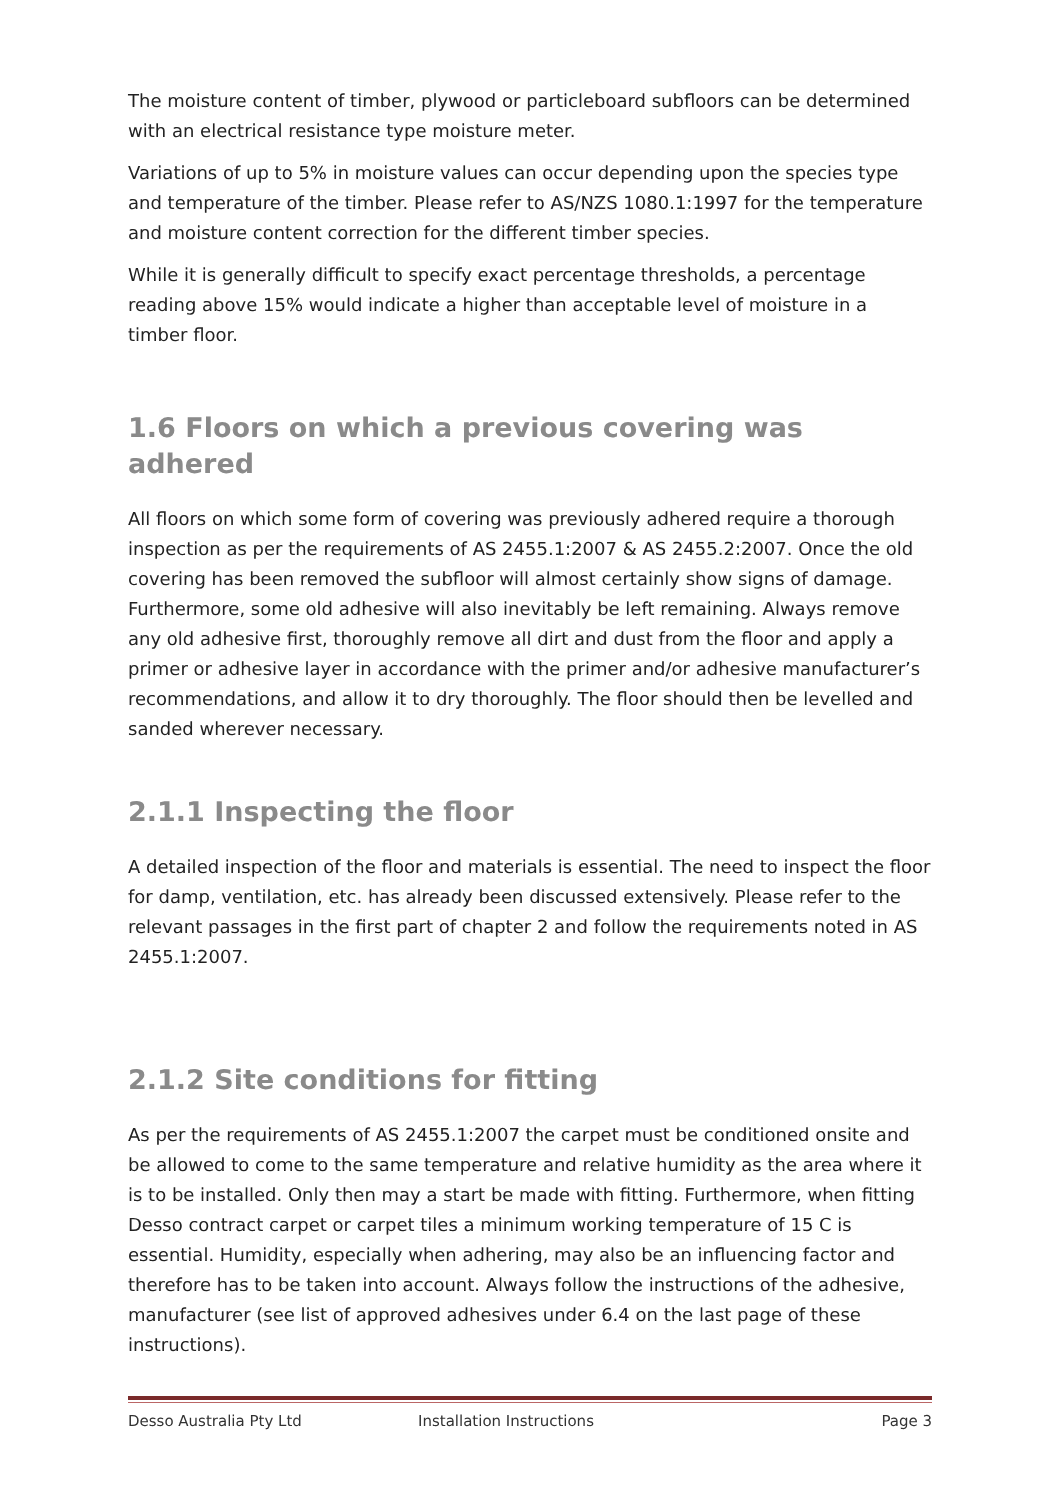The moisture content of timber, plywood or particleboard subfloors can be determined with an electrical resistance type moisture meter.
Variations of up to 5% in moisture values can occur depending upon the species type and temperature of the timber. Please refer to AS/NZS 1080.1:1997 for the temperature and moisture content correction for the different timber species.
While it is generally difficult to specify exact percentage thresholds, a percentage reading above 15% would indicate a higher than acceptable level of moisture in a timber floor.
1.6 Floors on which a previous covering was adhered
All floors on which some form of covering was previously adhered require a thorough inspection as per the requirements of AS 2455.1:2007 & AS 2455.2:2007. Once the old covering has been removed the subfloor will almost certainly show signs of damage. Furthermore, some old adhesive will also inevitably be left remaining. Always remove any old adhesive first, thoroughly remove all dirt and dust from the floor and apply a primer or adhesive layer in accordance with the primer and/or adhesive manufacturer’s recommendations, and allow it to dry thoroughly. The floor should then be levelled and sanded wherever necessary.
2.1.1 Inspecting the floor
A detailed inspection of the floor and materials is essential. The need to inspect the floor for damp, ventilation, etc. has already been discussed extensively. Please refer to the relevant passages in the first part of chapter 2 and follow the requirements noted in AS 2455.1:2007.
2.1.2 Site conditions for fitting
As per the requirements of AS 2455.1:2007 the carpet must be conditioned onsite and be allowed to come to the same temperature and relative humidity as the area where it is to be installed. Only then may a start be made with fitting. Furthermore, when fitting Desso contract carpet or carpet tiles a minimum working temperature of 15 C is essential. Humidity, especially when adhering, may also be an influencing factor and therefore has to be taken into account. Always follow the instructions of the adhesive, manufacturer (see list of approved adhesives under 6.4 on the last page of these instructions).
Desso Australia Pty Ltd Installation Instructions Page 3